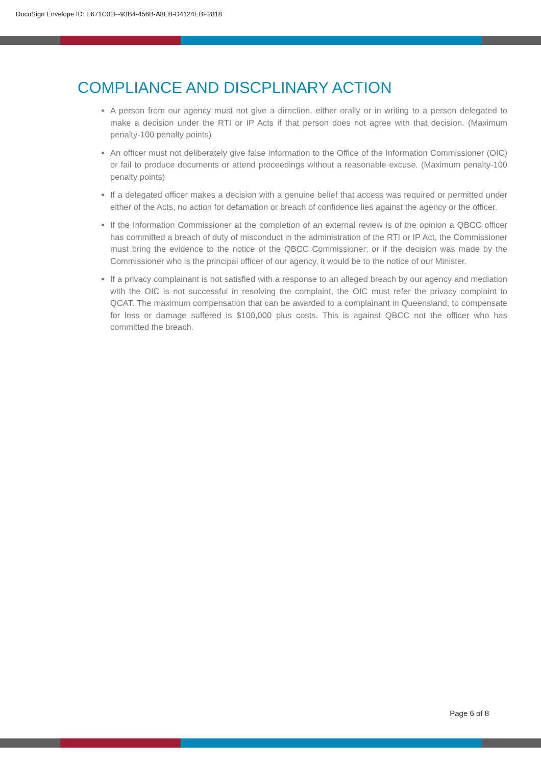DocuSign Envelope ID: E671C02F-93B4-456B-A8EB-D4124EBF2818
COMPLIANCE AND DISCPLINARY ACTION
A person from our agency must not give a direction, either orally or in writing to a person delegated to make a decision under the RTI or IP Acts if that person does not agree with that decision. (Maximum penalty-100 penalty points)
An officer must not deliberately give false information to the Office of the Information Commissioner (OIC) or fail to produce documents or attend proceedings without a reasonable excuse. (Maximum penalty-100 penalty points)
If a delegated officer makes a decision with a genuine belief that access was required or permitted under either of the Acts, no action for defamation or breach of confidence lies against the agency or the officer.
If the Information Commissioner at the completion of an external review is of the opinion a QBCC officer has committed a breach of duty of misconduct in the administration of the RTI or IP Act, the Commissioner must bring the evidence to the notice of the QBCC Commissioner; or if the decision was made by the Commissioner who is the principal officer of our agency, it would be to the notice of our Minister.
If a privacy complainant is not satisfied with a response to an alleged breach by our agency and mediation with the OIC is not successful in resolving the complaint, the OIC must refer the privacy complaint to QCAT. The maximum compensation that can be awarded to a complainant in Queensland, to compensate for loss or damage suffered is $100,000 plus costs. This is against QBCC not the officer who has committed the breach.
Page 6 of 8